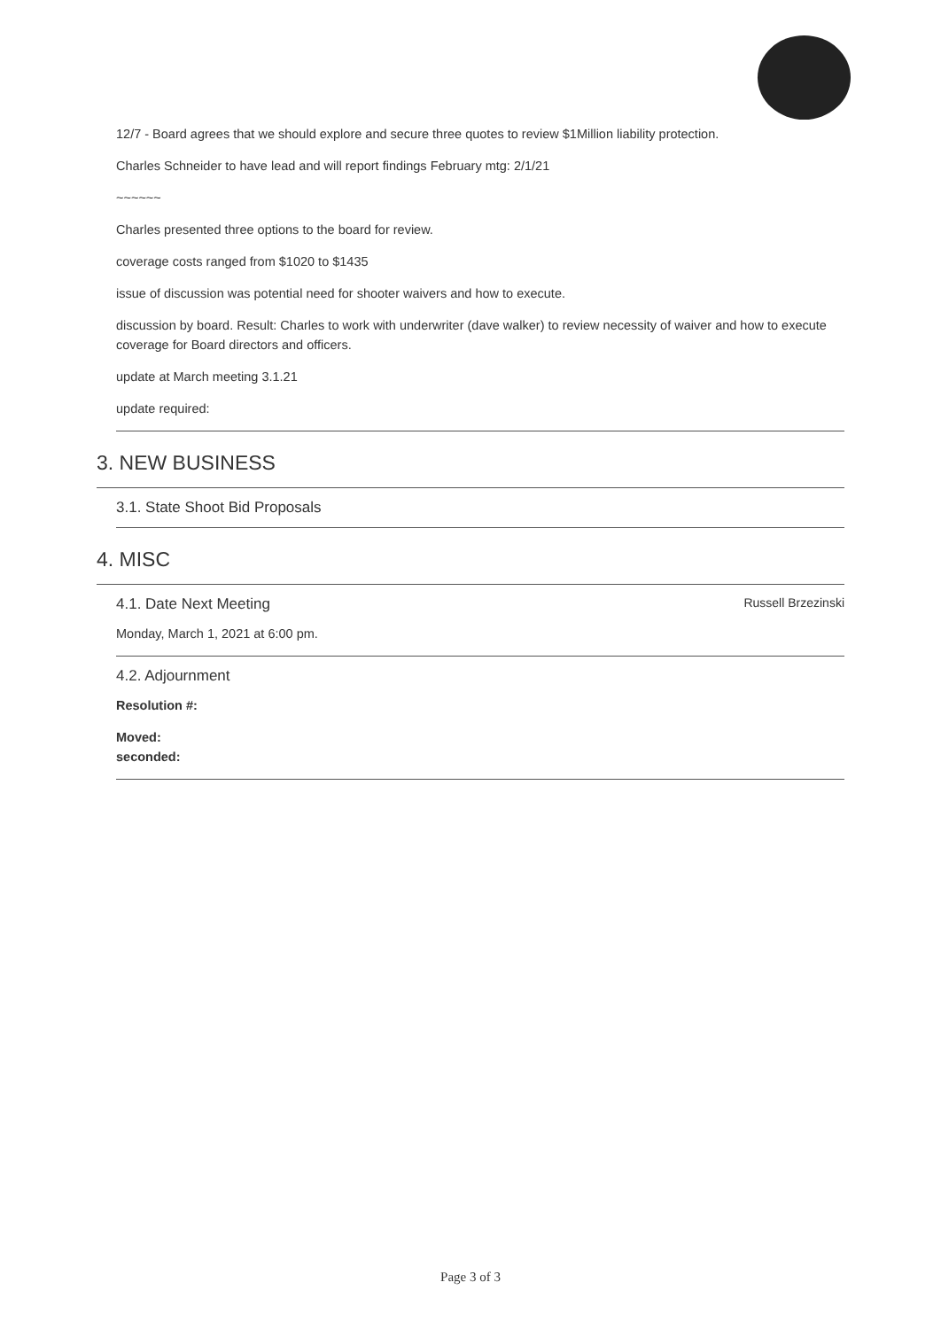12/7 - Board agrees that we should explore and secure three quotes to review $1Million liability protection.
Charles Schneider to have lead and will report findings February mtg: 2/1/21
~~~~~~
Charles presented three options to the board for review.
coverage costs ranged from $1020 to $1435
issue of discussion was potential need for shooter waivers and how to execute.
discussion by board. Result: Charles to work with underwriter (dave walker) to review necessity of waiver and how to execute coverage for Board directors and officers.
update at March meeting 3.1.21
update required:
3. NEW BUSINESS
3.1. State Shoot Bid Proposals
4. MISC
4.1. Date Next Meeting Russell Brzezinski
Monday, March 1, 2021 at 6:00 pm.
4.2. Adjournment
Resolution #:
Moved:
seconded:
Page 3 of 3